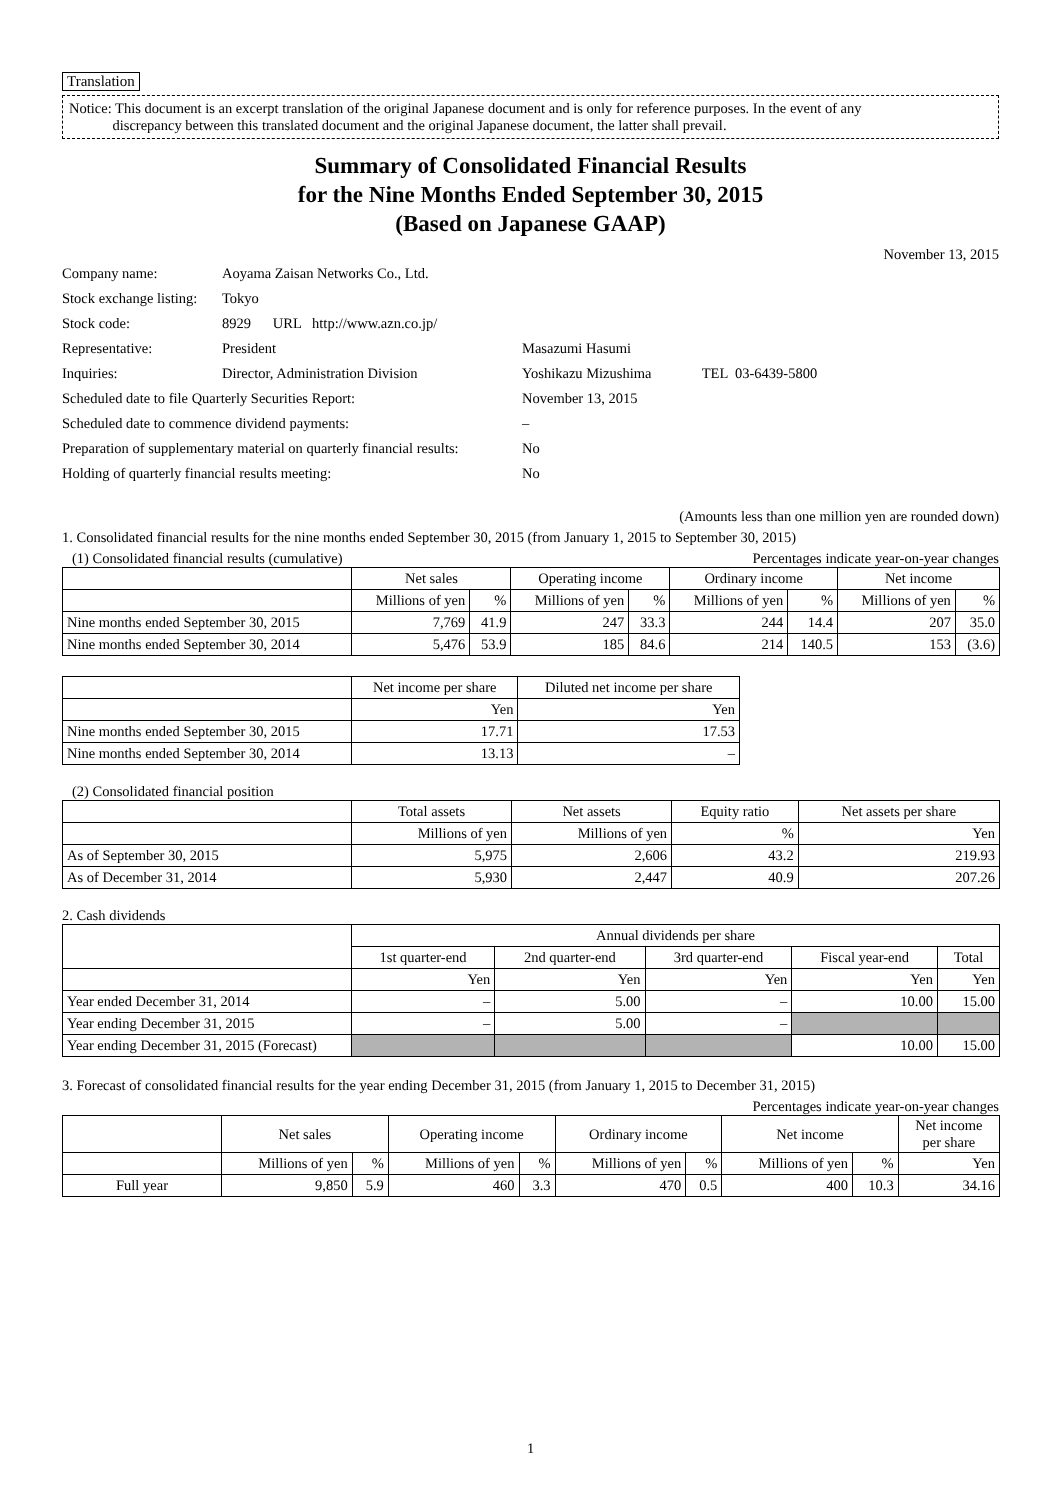Translation
Notice: This document is an excerpt translation of the original Japanese document and is only for reference purposes. In the event of any
discrepancy between this translated document and the original Japanese document, the latter shall prevail.
Summary of Consolidated Financial Results
for the Nine Months Ended September 30, 2015
(Based on Japanese GAAP)
November 13, 2015
| Company name: | Aoyama Zaisan Networks Co., Ltd. | | |
| Stock exchange listing: | Tokyo | | |
| Stock code: | 8929 URL http://www.azn.co.jp/ | | |
| Representative: | President | Masazumi Hasumi | |
| Inquiries: | Director, Administration Division | Yoshikazu Mizushima | TEL 03-6439-5800 |
| Scheduled date to file Quarterly Securities Report: | | November 13, 2015 | |
| Scheduled date to commence dividend payments: | | – | |
| Preparation of supplementary material on quarterly financial results: | | No | |
| Holding of quarterly financial results meeting: | | No | |
(Amounts less than one million yen are rounded down)
1. Consolidated financial results for the nine months ended September 30, 2015 (from January 1, 2015 to September 30, 2015)
(1) Consolidated financial results (cumulative) Percentages indicate year-on-year changes
| | Net sales | | Operating income | | Ordinary income | | Net income | |
| --- | --- | --- | --- | --- | --- | --- | --- | --- |
| | Millions of yen | % | Millions of yen | % | Millions of yen | % | Millions of yen | % |
| Nine months ended September 30, 2015 | 7,769 | 41.9 | 247 | 33.3 | 244 | 14.4 | 207 | 35.0 |
| Nine months ended September 30, 2014 | 5,476 | 53.9 | 185 | 84.6 | 214 | 140.5 | 153 | (3.6) |
| | Net income per share | Diluted net income per share |
| --- | --- | --- |
| | Yen | Yen |
| Nine months ended September 30, 2015 | 17.71 | 17.53 |
| Nine months ended September 30, 2014 | 13.13 | – |
(2) Consolidated financial position
| | Total assets | Net assets | Equity ratio | Net assets per share |
| --- | --- | --- | --- | --- |
| | Millions of yen | Millions of yen | % | Yen |
| As of September 30, 2015 | 5,975 | 2,606 | 43.2 | 219.93 |
| As of December 31, 2014 | 5,930 | 2,447 | 40.9 | 207.26 |
2. Cash dividends
| | Annual dividends per share | | | | |
| --- | --- | --- | --- | --- | --- |
| | 1st quarter-end | 2nd quarter-end | 3rd quarter-end | Fiscal year-end | Total |
| | Yen | Yen | Yen | Yen | Yen |
| Year ended December 31, 2014 | – | 5.00 | – | 10.00 | 15.00 |
| Year ending December 31, 2015 | – | 5.00 | – | | |
| Year ending December 31, 2015 (Forecast) | | | | 10.00 | 15.00 |
3. Forecast of consolidated financial results for the year ending December 31, 2015 (from January 1, 2015 to December 31, 2015)
Percentages indicate year-on-year changes
| | Net sales | | Operating income | | Ordinary income | | Net income | | Net income per share |
| --- | --- | --- | --- | --- | --- | --- | --- | --- | --- |
| | Millions of yen | % | Millions of yen | % | Millions of yen | % | Millions of yen | % | Yen |
| Full year | 9,850 | 5.9 | 460 | 3.3 | 470 | 0.5 | 400 | 10.3 | 34.16 |
1